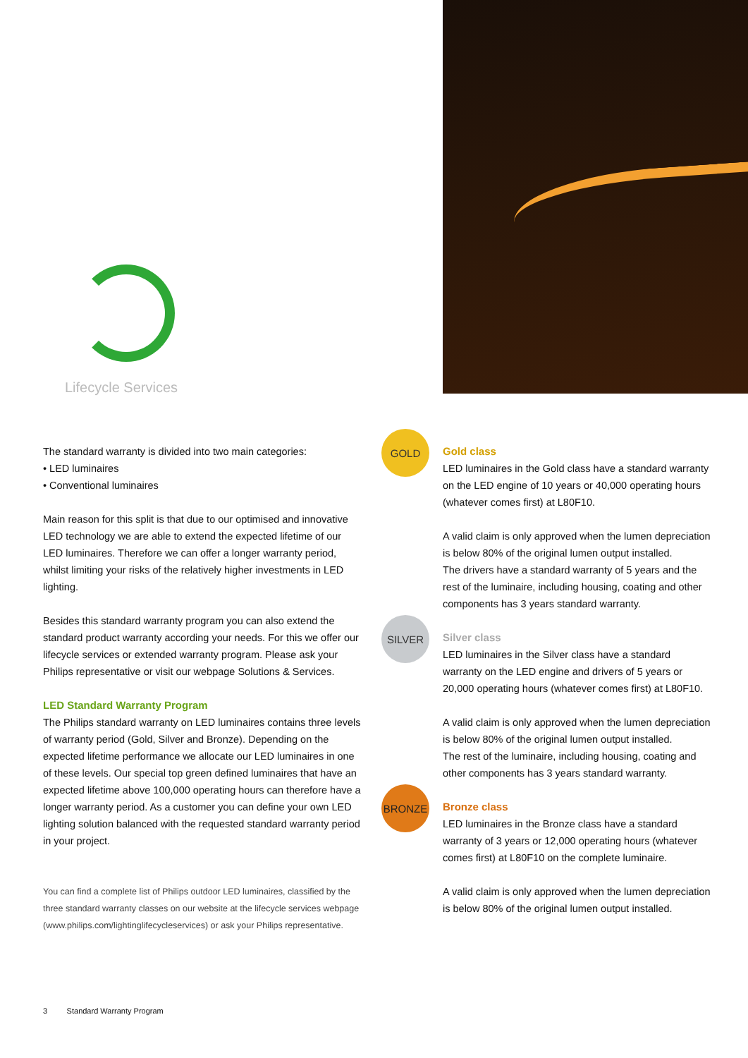Lifecycle Services
GOLD
SILVER
BRONZE
The standard warranty is divided into two main categories:
• LED luminaires
• Conventional luminaires
Main reason for this split is that due to our optimised and innovative LED technology we are able to extend the expected lifetime of our LED luminaires. Therefore we can offer a longer warranty period, whilst limiting your risks of the relatively higher investments in LED lighting.
Besides this standard warranty program you can also extend the standard product warranty according your needs. For this we offer our lifecycle services or extended warranty program. Please ask your Philips representative or visit our webpage Solutions & Services.
LED Standard Warranty Program
The Philips standard warranty on LED luminaires contains three levels of warranty period (Gold, Silver and Bronze). Depending on the expected lifetime performance we allocate our LED luminaires in one of these levels. Our special top green defined luminaires that have an expected lifetime above 100,000 operating hours can therefore have a longer warranty period. As a customer you can define your own LED lighting solution balanced with the requested standard warranty period in your project.
You can find a complete list of Philips outdoor LED luminaires, classified by the three standard warranty classes on our website at the lifecycle services webpage (www.philips.com/lightinglifecycleservices) or ask your Philips representative.
Gold class
LED luminaires in the Gold class have a standard warranty on the LED engine of 10 years or 40,000 operating hours (whatever comes first) at L80F10.
A valid claim is only approved when the lumen depreciation is below 80% of the original lumen output installed.
The drivers have a standard warranty of 5 years and the rest of the luminaire, including housing, coating and other components has 3 years standard warranty.
Silver class
LED luminaires in the Silver class have a standard warranty on the LED engine and drivers of 5 years or 20,000 operating hours (whatever comes first) at L80F10.
A valid claim is only approved when the lumen depreciation is below 80% of the original lumen output installed.
The rest of the luminaire, including housing, coating and other components has 3 years standard warranty.
Bronze class
LED luminaires in the Bronze class have a standard warranty of 3 years or 12,000 operating hours (whatever comes first) at L80F10 on the complete luminaire.
A valid claim is only approved when the lumen depreciation is below 80% of the original lumen output installed.
3 Standard Warranty Program